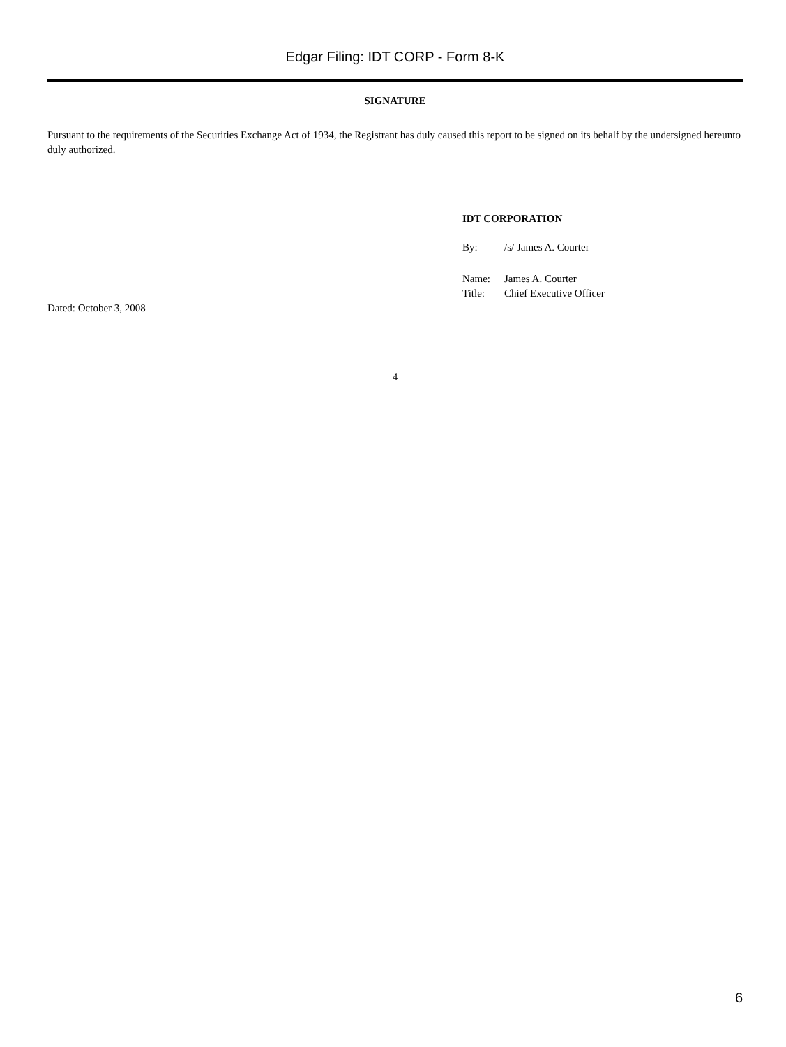Edgar Filing: IDT CORP - Form 8-K
SIGNATURE
Pursuant to the requirements of the Securities Exchange Act of 1934, the Registrant has duly caused this report to be signed on its behalf by the undersigned hereunto duly authorized.
IDT CORPORATION
| By: | /s/ James A. Courter |
| Name: | James A. Courter |
| Title: | Chief Executive Officer |
Dated: October 3, 2008
4
6